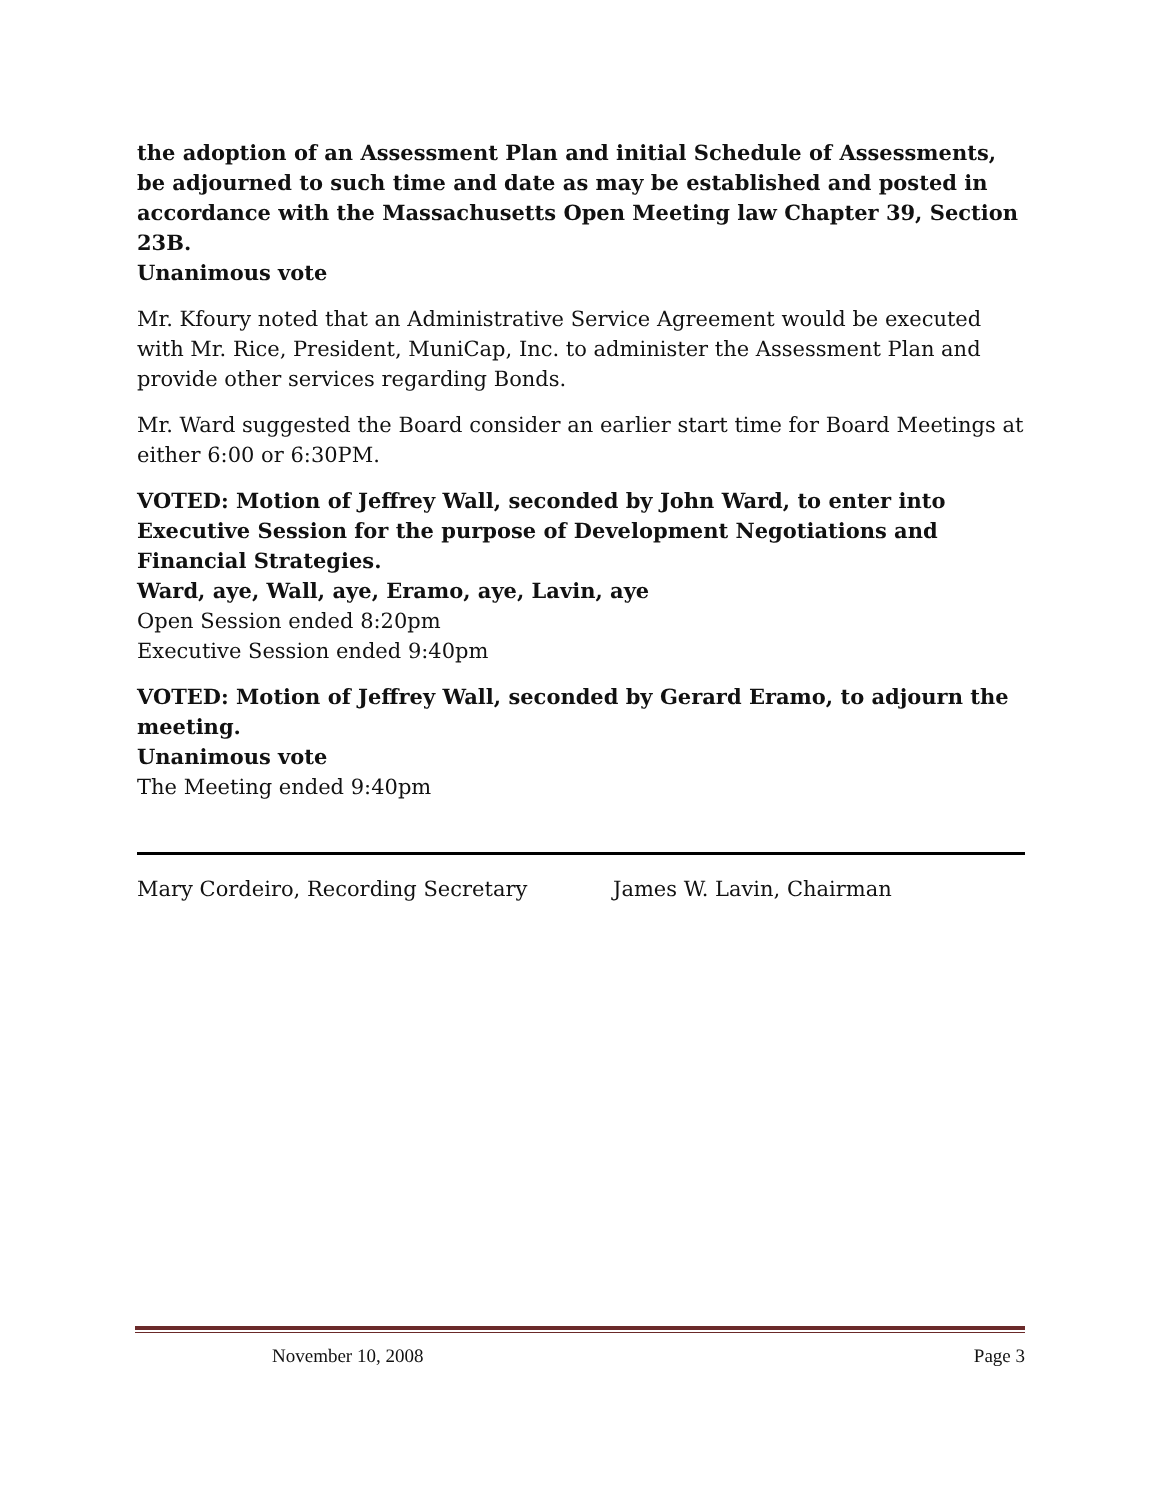the adoption of an Assessment Plan and initial Schedule of Assessments, be adjourned to such time and date as may be established and posted in accordance with the Massachusetts Open Meeting law Chapter 39, Section 23B.
Unanimous vote
Mr. Kfoury noted that an Administrative Service Agreement would be executed with Mr. Rice, President, MuniCap, Inc. to administer the Assessment Plan and provide other services regarding Bonds.
Mr. Ward suggested the Board consider an earlier start time for Board Meetings at either 6:00 or 6:30PM.
VOTED: Motion of Jeffrey Wall, seconded by John Ward, to enter into Executive Session for the purpose of Development Negotiations and Financial Strategies.
Ward, aye, Wall, aye, Eramo, aye, Lavin, aye
Open Session ended 8:20pm
Executive Session ended 9:40pm
VOTED: Motion of Jeffrey Wall, seconded by Gerard Eramo, to adjourn the meeting.
Unanimous vote
The Meeting ended 9:40pm
Mary Cordeiro, Recording Secretary James W. Lavin, Chairman
November 10, 2008 Page 3